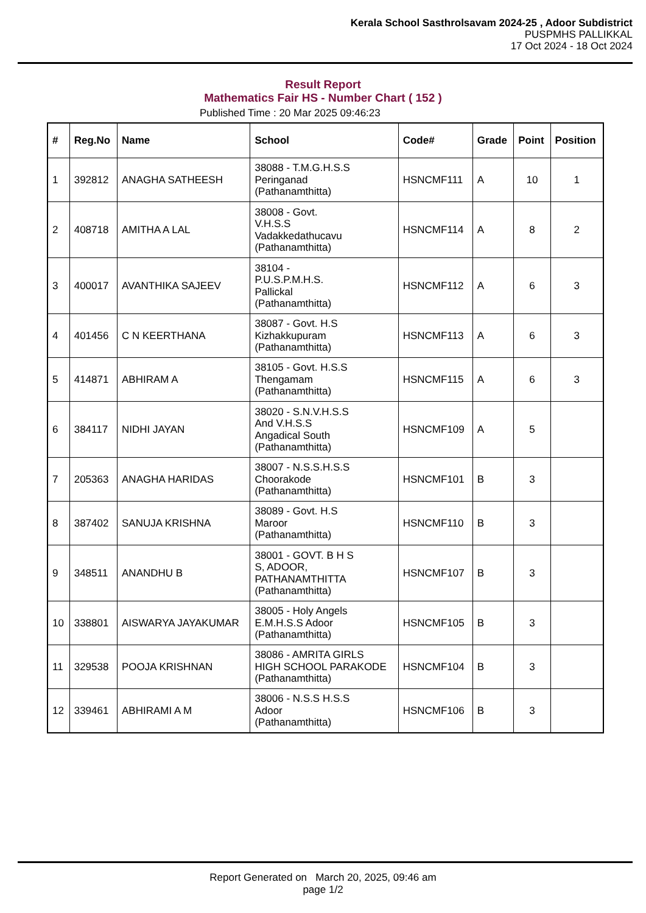Kerala School Sasthrolsavam 2024-25 , Adoor Subdistrict
PUSPMHS PALLIKKAL
17 Oct 2024 - 18 Oct 2024
Result Report
Mathematics Fair HS - Number Chart ( 152 )
Published Time : 20 Mar 2025 09:46:23
| # | Reg.No | Name | School | Code# | Grade | Point | Position |
| --- | --- | --- | --- | --- | --- | --- | --- |
| 1 | 392812 | ANAGHA SATHEESH | 38088 - T.M.G.H.S.S Peringanad (Pathanamthitta) | HSNCMF111 | A | 10 | 1 |
| 2 | 408718 | AMITHA A LAL | 38008 - Govt. V.H.S.S Vadakkedathucavu (Pathanamthitta) | HSNCMF114 | A | 8 | 2 |
| 3 | 400017 | AVANTHIKA SAJEEV | 38104 - P.U.S.P.M.H.S. Pallickal (Pathanamthitta) | HSNCMF112 | A | 6 | 3 |
| 4 | 401456 | C N KEERTHANA | 38087 - Govt. H.S Kizhakkupuram (Pathanamthitta) | HSNCMF113 | A | 6 | 3 |
| 5 | 414871 | ABHIRAM A | 38105 - Govt. H.S.S Thengamam (Pathanamthitta) | HSNCMF115 | A | 6 | 3 |
| 6 | 384117 | NIDHI JAYAN | 38020 - S.N.V.H.S.S And V.H.S.S Angadical South (Pathanamthitta) | HSNCMF109 | A | 5 | |
| 7 | 205363 | ANAGHA HARIDAS | 38007 - N.S.S.H.S.S Choorakode (Pathanamthitta) | HSNCMF101 | B | 3 | |
| 8 | 387402 | SANUJA KRISHNA | 38089 - Govt. H.S Maroor (Pathanamthitta) | HSNCMF110 | B | 3 | |
| 9 | 348511 | ANANDHU B | 38001 - GOVT. B H S S, ADOOR, PATHANAMTHITTA (Pathanamthitta) | HSNCMF107 | B | 3 | |
| 10 | 338801 | AISWARYA JAYAKUMAR | 38005 - Holy Angels E.M.H.S.S Adoor (Pathanamthitta) | HSNCMF105 | B | 3 | |
| 11 | 329538 | POOJA KRISHNAN | 38086 - AMRITA GIRLS HIGH SCHOOL PARAKODE (Pathanamthitta) | HSNCMF104 | B | 3 | |
| 12 | 339461 | ABHIRAMI A M | 38006 - N.S.S H.S.S Adoor (Pathanamthitta) | HSNCMF106 | B | 3 | |
Report Generated on March 20, 2025, 09:46 am
page 1/2